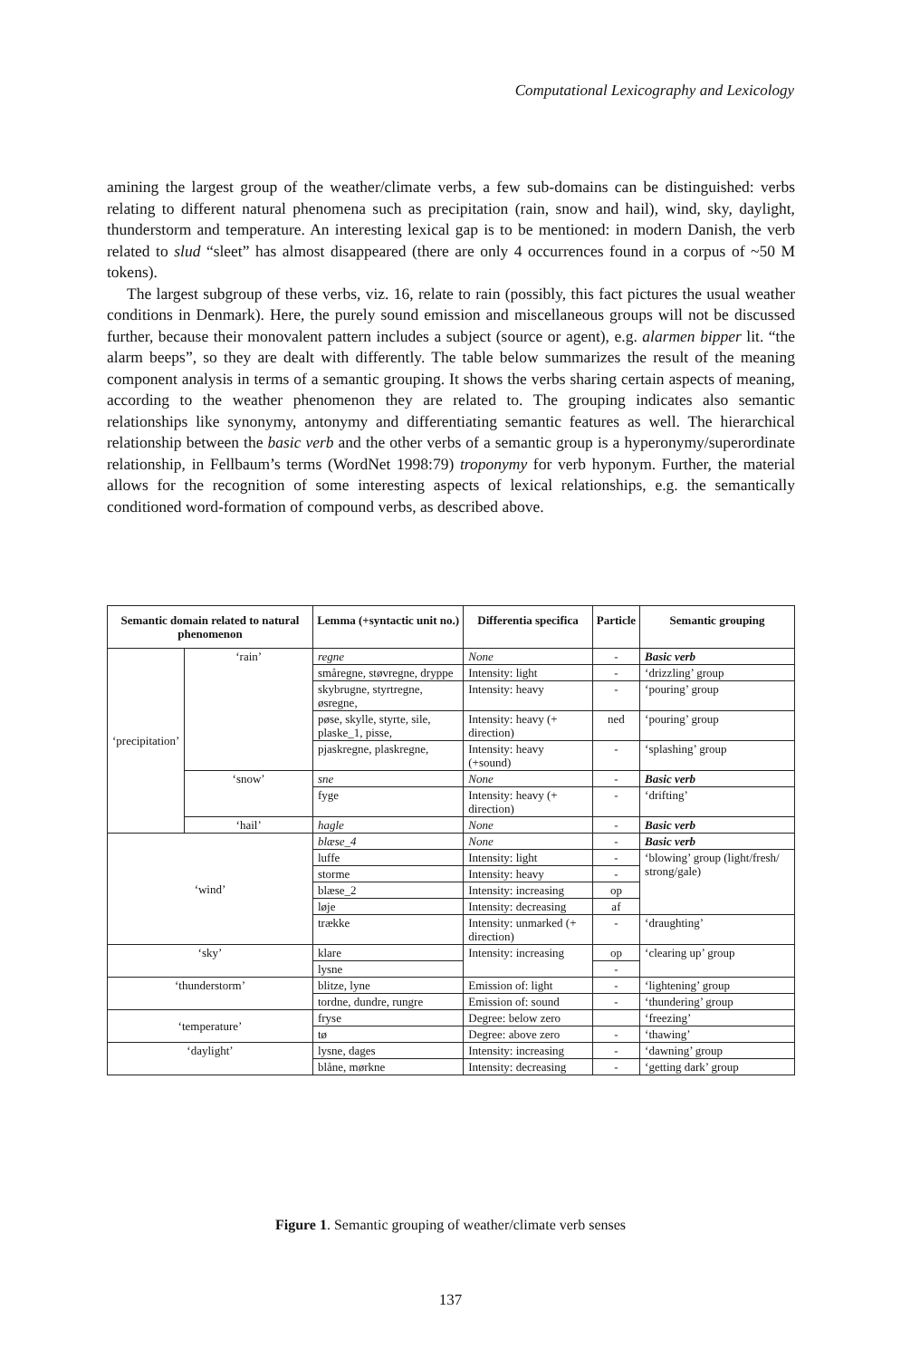Computational Lexicography and Lexicology
amining the largest group of the weather/climate verbs, a few sub-domains can be distinguished: verbs relating to different natural phenomena such as precipitation (rain, snow and hail), wind, sky, daylight, thunderstorm and temperature. An interesting lexical gap is to be mentioned: in modern Danish, the verb related to slud “sleet” has almost disappeared (there are only 4 occurrences found in a corpus of ~50 M tokens).
The largest subgroup of these verbs, viz. 16, relate to rain (possibly, this fact pictures the usual weather conditions in Denmark). Here, the purely sound emission and miscellaneous groups will not be discussed further, because their monovalent pattern includes a subject (source or agent), e.g. alarmen bipper lit. “the alarm beeps”, so they are dealt with differently. The table below summarizes the result of the meaning component analysis in terms of a semantic grouping. It shows the verbs sharing certain aspects of meaning, according to the weather phenomenon they are related to. The grouping indicates also semantic relationships like synonymy, antonymy and differentiating semantic features as well. The hierarchical relationship between the basic verb and the other verbs of a semantic group is a hyperonymy/superordinate relationship, in Fellbaum’s terms (WordNet 1998:79) troponymy for verb hyponym. Further, the material allows for the recognition of some interesting aspects of lexical relationships, e.g. the semantically conditioned word-formation of compound verbs, as described above.
| Semantic domain related to natural phenomenon | | Lemma (+syntactic unit no.) | Differentia specifica | Particle | Semantic grouping |
| --- | --- | --- | --- | --- | --- |
| ‘precipitation’ | ‘rain’ | regne | None | - | Basic verb |
| | | småregne, støvregne, dryppe | Intensity: light | - | ‘drizzling’ group |
| | | skybrugne, styrtregne, øsregne, | Intensity: heavy | - | ‘pouring’ group |
| | | pøse, skylle, styrte, sile, plaske_1, pisse, | Intensity: heavy (+ direction) | ned | ‘pouring’ group |
| | | pjaskregne, plaskregne, | Intensity: heavy (+sound) | - | ‘splashing’ group |
| | ‘snow’ | sne | None | - | Basic verb |
| | | fyge | Intensity: heavy (+ direction) | - | ‘drifting’ |
| | ‘hail’ | hagle | None | - | Basic verb |
| ‘wind’ | | blæse_4 | None | - | Basic verb |
| | | luffe | Intensity: light | - | ‘blowing’ group (light/fresh/ strong/gale) |
| | | storme | Intensity: heavy | - | |
| | | blæse_2 | Intensity: increasing | op | |
| | | løje | Intensity: decreasing | af | |
| | | trække | Intensity: unmarked (+ direction) | - | ‘draughting’ |
| ‘sky’ | | klare | Intensity: increasing | op | ‘clearing up’ group |
| | | lysne | | - | |
| ‘thunderstorm’ | | blitze, lyne | Emission of: light | - | ‘lightening’ group |
| | | tordne, dundre, rungre | Emission of: sound | - | ‘thundering’ group |
| ‘temperature’ | | fryse | Degree: below zero | | ‘freezing’ |
| | | tø | Degree: above zero | - | ‘thawing’ |
| ‘daylight’ | | lysne, dages | Intensity: increasing | - | ‘dawning’ group |
| | | blåne, mørkne | Intensity: decreasing | - | ‘getting dark’ group |
Figure 1. Semantic grouping of weather/climate verb senses
137